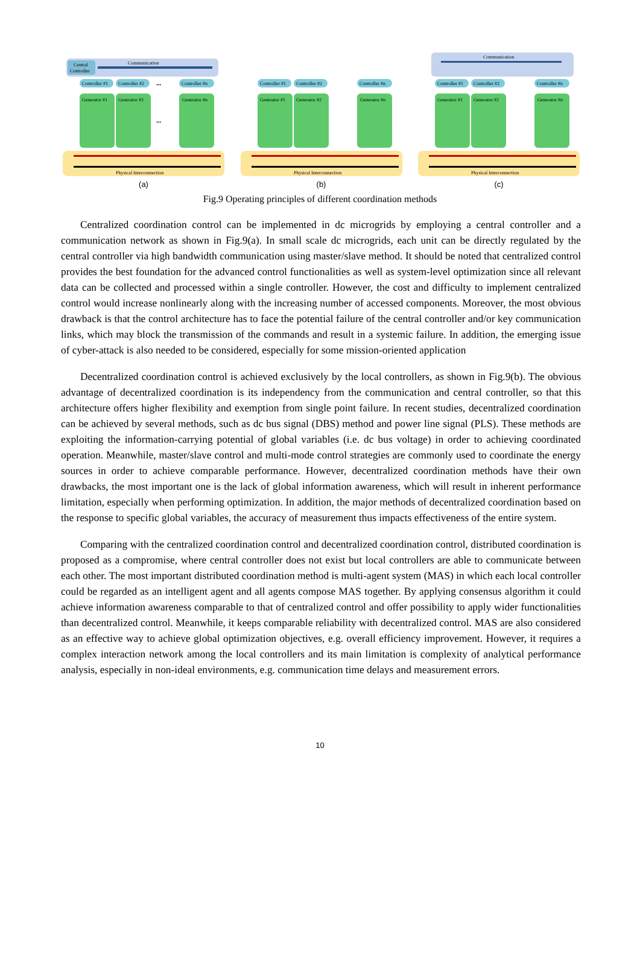Central
Controller
Communication
Controller #1
Controller #2
Controller #n
•••
Generator #1
Generator #2
Generator #n
•••
Physical Interconnection
(a)
Controller #1
Controller #2
Controller #n
Generator #1
Generator #2
Generator #n
Physical Interconnection
(b)
Communication
Controller #1
Controller #2
Controller #n
Generator #1
Generator #2
Generator #n
Physical Interconnection
(c)
Fig.9 Operating principles of different coordination methods
Centralized coordination control can be implemented in dc microgrids by employing a central controller and a communication network as shown in Fig.9(a). In small scale dc microgrids, each unit can be directly regulated by the central controller via high bandwidth communication using master/slave method. It should be noted that centralized control provides the best foundation for the advanced control functionalities as well as system-level optimization since all relevant data can be collected and processed within a single controller. However, the cost and difficulty to implement centralized control would increase nonlinearly along with the increasing number of accessed components. Moreover, the most obvious drawback is that the control architecture has to face the potential failure of the central controller and/or key communication links, which may block the transmission of the commands and result in a systemic failure. In addition, the emerging issue of cyber-attack is also needed to be considered, especially for some mission-oriented application
Decentralized coordination control is achieved exclusively by the local controllers, as shown in Fig.9(b). The obvious advantage of decentralized coordination is its independency from the communication and central controller, so that this architecture offers higher flexibility and exemption from single point failure. In recent studies, decentralized coordination can be achieved by several methods, such as dc bus signal (DBS) method and power line signal (PLS). These methods are exploiting the information-carrying potential of global variables (i.e. dc bus voltage) in order to achieving coordinated operation. Meanwhile, master/slave control and multi-mode control strategies are commonly used to coordinate the energy sources in order to achieve comparable performance. However, decentralized coordination methods have their own drawbacks, the most important one is the lack of global information awareness, which will result in inherent performance limitation, especially when performing optimization. In addition, the major methods of decentralized coordination based on the response to specific global variables, the accuracy of measurement thus impacts effectiveness of the entire system.
Comparing with the centralized coordination control and decentralized coordination control, distributed coordination is proposed as a compromise, where central controller does not exist but local controllers are able to communicate between each other. The most important distributed coordination method is multi-agent system (MAS) in which each local controller could be regarded as an intelligent agent and all agents compose MAS together. By applying consensus algorithm it could achieve information awareness comparable to that of centralized control and offer possibility to apply wider functionalities than decentralized control. Meanwhile, it keeps comparable reliability with decentralized control. MAS are also considered as an effective way to achieve global optimization objectives, e.g. overall efficiency improvement. However, it requires a complex interaction network among the local controllers and its main limitation is complexity of analytical performance analysis, especially in non-ideal environments, e.g. communication time delays and measurement errors.
10